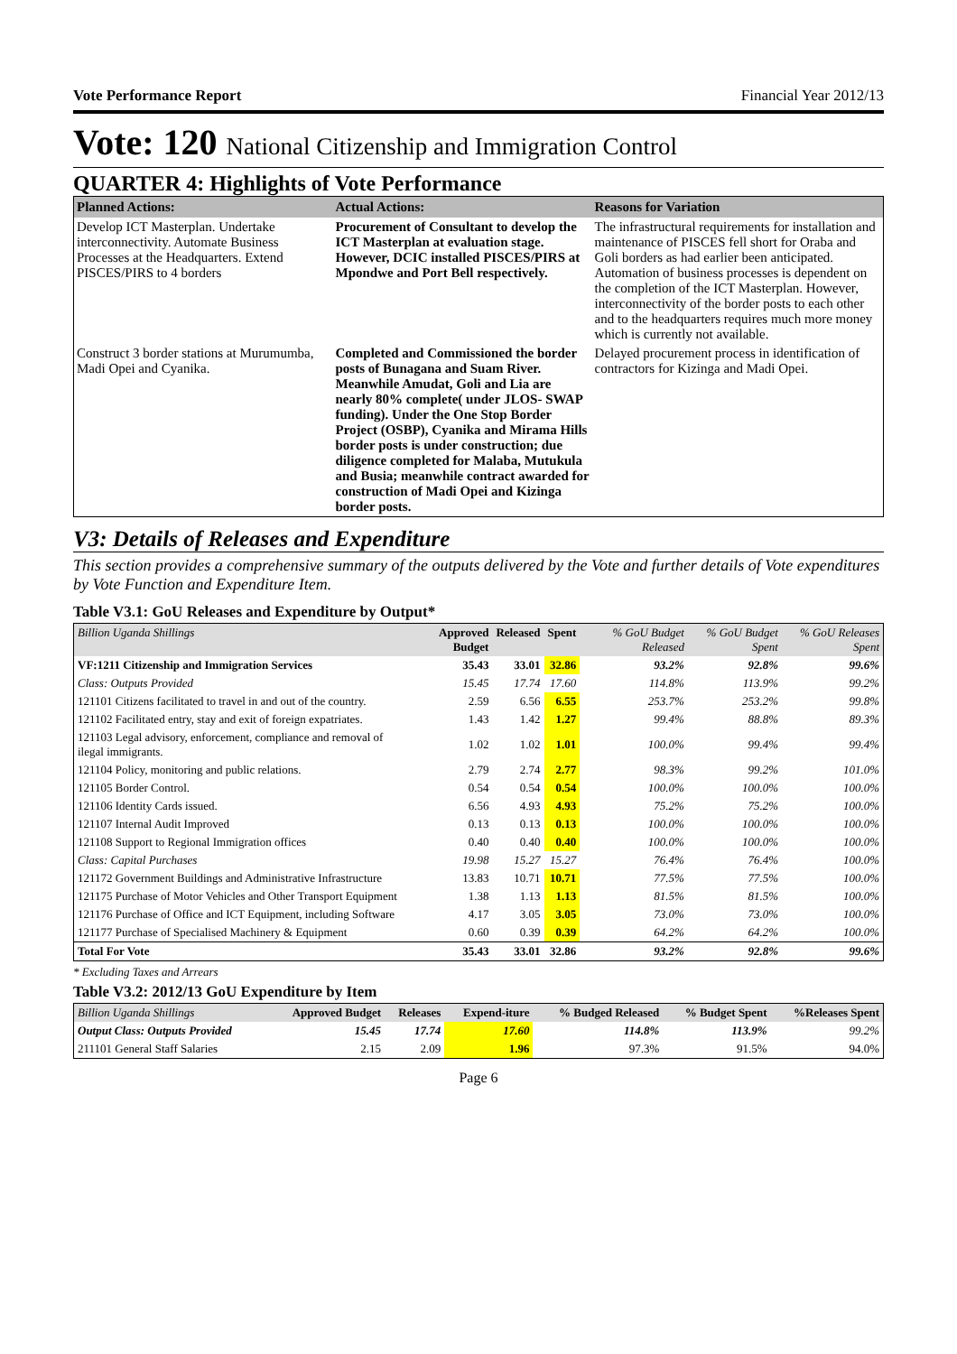Vote Performance Report Financial Year 2012/13
Vote: 120 National Citizenship and Immigration Control
QUARTER 4: Highlights of Vote Performance
| Planned Actions: | Actual Actions: | Reasons for Variation |
| --- | --- | --- |
| Develop ICT Masterplan. Undertake interconnectivity. Automate Business Processes at the Headquarters. Extend PISCES/PIRS to 4 borders | Procurement of Consultant to develop the ICT Masterplan at evaluation stage. However, DCIC installed PISCES/PIRS at Mpondwe and Port Bell respectively. | The infrastructural requirements for installation and maintenance of PISCES fell short for Oraba and Goli borders as had earlier been anticipated. Automation of business processes is dependent on the completion of the ICT Masterplan. However, interconnectivity of the border posts to each other and to the headquarters requires much more money which is currently not available. |
| Construct 3 border stations at Murumumba, Madi Opei and Cyanika. | Completed and Commissioned the border posts of Bunagana and Suam River. Meanwhile Amudat, Goli and Lia are nearly 80% complete( under JLOS- SWAP funding). Under the One Stop Border Project (OSBP), Cyanika and Mirama Hills border posts is under construction; due diligence completed for Malaba, Mutukula and Busia; meanwhile contract awarded for construction of Madi Opei and Kizinga border posts. | Delayed procurement process in identification of contractors for Kizinga and Madi Opei. |
V3: Details of Releases and Expenditure
This section provides a comprehensive summary of the outputs delivered by the Vote and further details of Vote expenditures by Vote Function and Expenditure Item.
Table V3.1: GoU Releases and Expenditure by Output*
| Billion Uganda Shillings | Approved Budget | Released | Spent | % GoU Budget Released | % GoU Budget Spent | % GoU Releases Spent |
| --- | --- | --- | --- | --- | --- | --- |
| VF:1211 Citizenship and Immigration Services | 35.43 | 33.01 | 32.86 | 93.2% | 92.8% | 99.6% |
| Class: Outputs Provided | 15.45 | 17.74 | 17.60 | 114.8% | 113.9% | 99.2% |
| 121101 Citizens facilitated to travel in and out of the country. | 2.59 | 6.56 | 6.55 | 253.7% | 253.2% | 99.8% |
| 121102 Facilitated entry, stay and exit of foreign expatriates. | 1.43 | 1.42 | 1.27 | 99.4% | 88.8% | 89.3% |
| 121103 Legal advisory, enforcement, compliance and removal of ilegal immigrants. | 1.02 | 1.02 | 1.01 | 100.0% | 99.4% | 99.4% |
| 121104 Policy, monitoring and public relations. | 2.79 | 2.74 | 2.77 | 98.3% | 99.2% | 101.0% |
| 121105 Border Control. | 0.54 | 0.54 | 0.54 | 100.0% | 100.0% | 100.0% |
| 121106 Identity Cards issued. | 6.56 | 4.93 | 4.93 | 75.2% | 75.2% | 100.0% |
| 121107 Internal Audit Improved | 0.13 | 0.13 | 0.13 | 100.0% | 100.0% | 100.0% |
| 121108 Support to Regional Immigration offices | 0.40 | 0.40 | 0.40 | 100.0% | 100.0% | 100.0% |
| Class: Capital Purchases | 19.98 | 15.27 | 15.27 | 76.4% | 76.4% | 100.0% |
| 121172 Government Buildings and Administrative Infrastructure | 13.83 | 10.71 | 10.71 | 77.5% | 77.5% | 100.0% |
| 121175 Purchase of Motor Vehicles and Other Transport Equipment | 1.38 | 1.13 | 1.13 | 81.5% | 81.5% | 100.0% |
| 121176 Purchase of Office and ICT Equipment, including Software | 4.17 | 3.05 | 3.05 | 73.0% | 73.0% | 100.0% |
| 121177 Purchase of Specialised Machinery & Equipment | 0.60 | 0.39 | 0.39 | 64.2% | 64.2% | 100.0% |
| Total For Vote | 35.43 | 33.01 | 32.86 | 93.2% | 92.8% | 99.6% |
* Excluding Taxes and Arrears
Table V3.2: 2012/13 GoU Expenditure by Item
| Billion Uganda Shillings | Approved Budget | Releases | Expend-iture | % Budged Released | % Budget Spent | %Releases Spent |
| --- | --- | --- | --- | --- | --- | --- |
| Output Class: Outputs Provided | 15.45 | 17.74 | 17.60 | 114.8% | 113.9% | 99.2% |
| 211101 General Staff Salaries | 2.15 | 2.09 | 1.96 | 97.3% | 91.5% | 94.0% |
Page 6